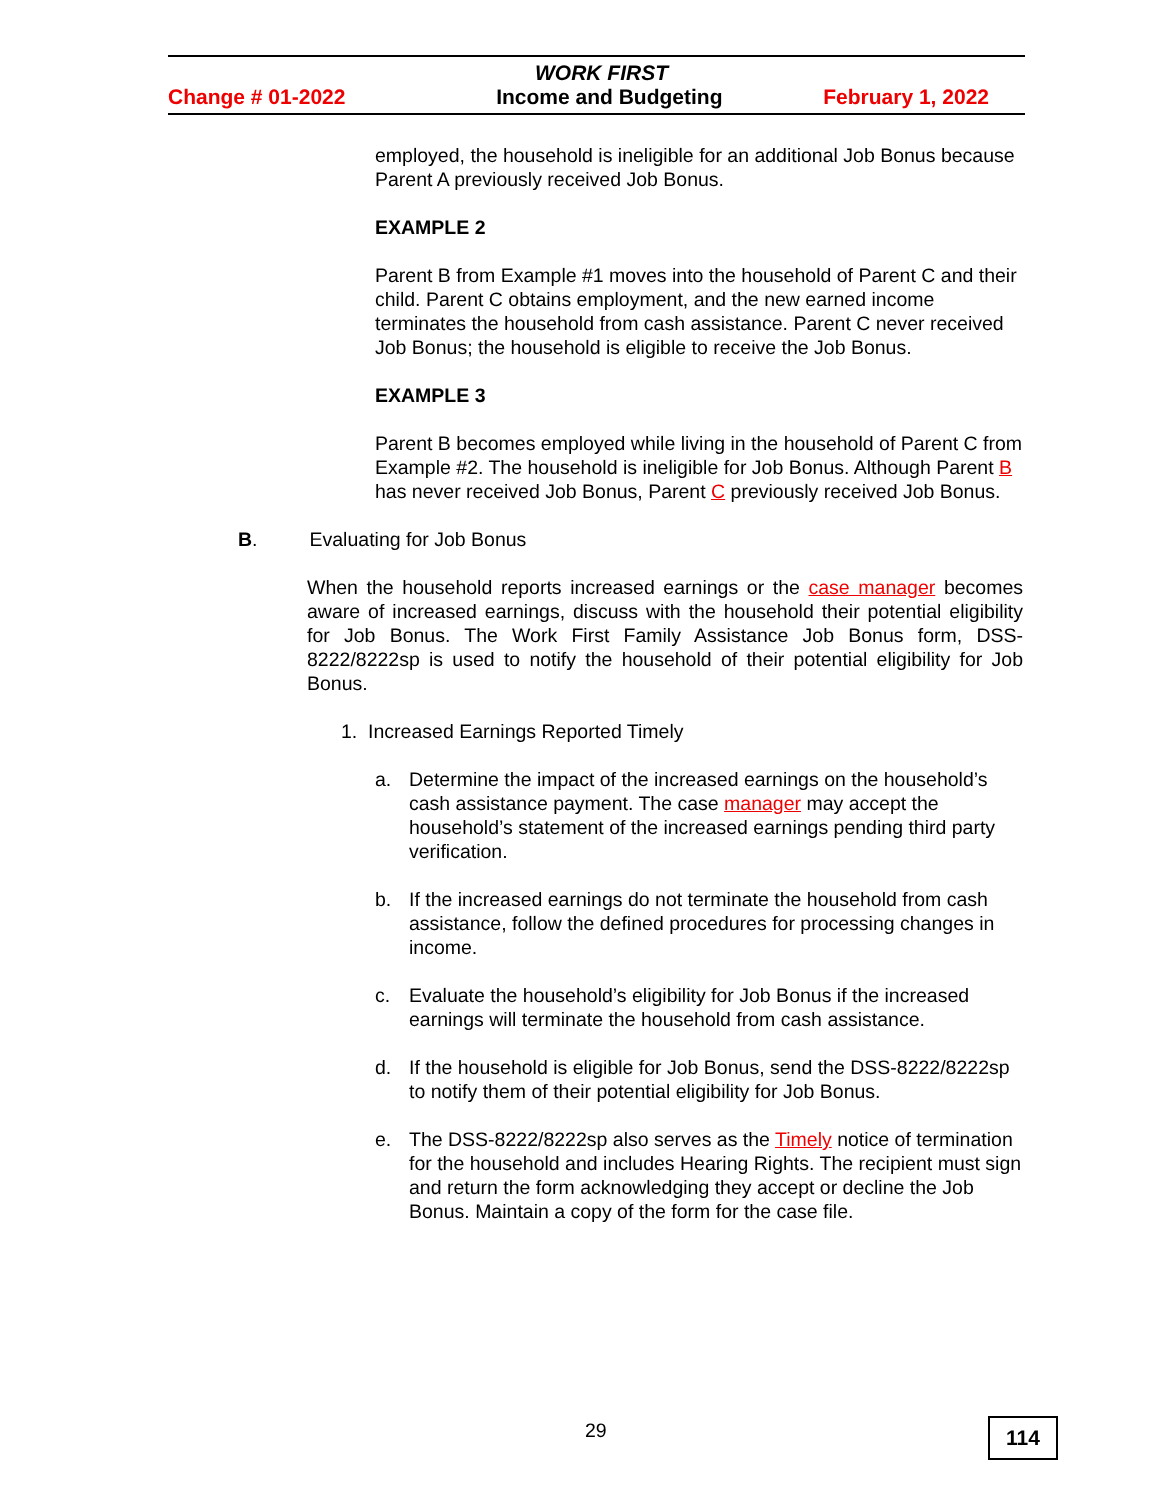WORK FIRST
Change # 01-2022 Income and Budgeting February 1, 2022
employed, the household is ineligible for an additional Job Bonus because Parent A previously received Job Bonus.
EXAMPLE 2
Parent B from Example #1 moves into the household of Parent C and their child. Parent C obtains employment, and the new earned income terminates the household from cash assistance. Parent C never received Job Bonus; the household is eligible to receive the Job Bonus.
EXAMPLE 3
Parent B becomes employed while living in the household of Parent C from Example #2. The household is ineligible for Job Bonus. Although Parent B has never received Job Bonus, Parent C previously received Job Bonus.
B. Evaluating for Job Bonus
When the household reports increased earnings or the case manager becomes aware of increased earnings, discuss with the household their potential eligibility for Job Bonus. The Work First Family Assistance Job Bonus form, DSS-8222/8222sp is used to notify the household of their potential eligibility for Job Bonus.
1. Increased Earnings Reported Timely
a. Determine the impact of the increased earnings on the household’s cash assistance payment. The case manager may accept the household’s statement of the increased earnings pending third party verification.
b. If the increased earnings do not terminate the household from cash assistance, follow the defined procedures for processing changes in income.
c. Evaluate the household’s eligibility for Job Bonus if the increased earnings will terminate the household from cash assistance.
d. If the household is eligible for Job Bonus, send the DSS-8222/8222sp to notify them of their potential eligibility for Job Bonus.
e. The DSS-8222/8222sp also serves as the Timely notice of termination for the household and includes Hearing Rights. The recipient must sign and return the form acknowledging they accept or decline the Job Bonus. Maintain a copy of the form for the case file.
29 114